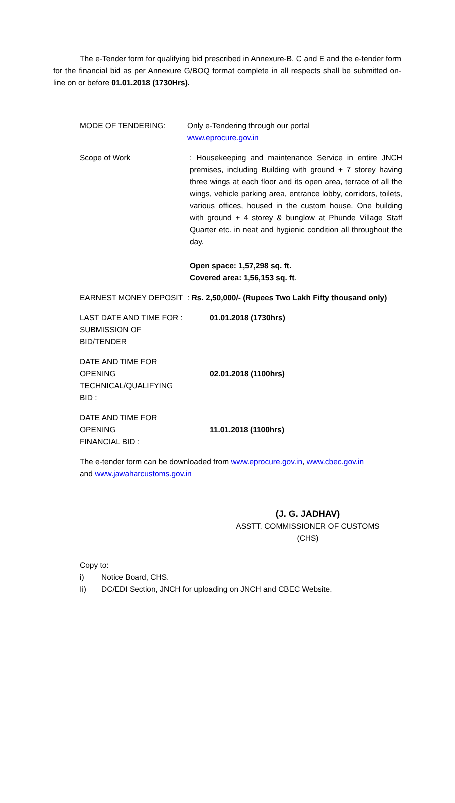The e-Tender form for qualifying bid prescribed in Annexure-B, C and E and the e-tender form for the financial bid as per Annexure G/BOQ format complete in all respects shall be submitted on-line on or before 01.01.2018 (1730Hrs).
MODE OF TENDERING: Only e-Tendering through our portal
www.eprocure.gov.in
Scope of Work : Housekeeping and maintenance Service in entire JNCH premises, including Building with ground + 7 storey having three wings at each floor and its open area, terrace of all the wings, vehicle parking area, entrance lobby, corridors, toilets, various offices, housed in the custom house. One building with ground + 4 storey & bunglow at Phunde Village Staff Quarter etc. in neat and hygienic condition all throughout the day.
Open space: 1,57,298 sq. ft.
Covered area: 1,56,153 sq. ft.
EARNEST MONEY DEPOSIT : Rs. 2,50,000/- (Rupees Two Lakh Fifty thousand only)
LAST DATE AND TIME FOR :
SUBMISSION OF BID/TENDER
01.01.2018 (1730hrs)
DATE AND TIME FOR OPENING
TECHNICAL/QUALIFYING BID :
02.01.2018 (1100hrs)
DATE AND TIME FOR OPENING
FINANCIAL BID :
11.01.2018 (1100hrs)
The e-tender form can be downloaded from www.eprocure.gov.in, www.cbec.gov.in
and www.jawaharcustoms.gov.in
(J. G. JADHAV)
ASSTT. COMMISSIONER OF CUSTOMS (CHS)
Copy to:
i) Notice Board, CHS.
Ii) DC/EDI Section, JNCH for uploading on JNCH and CBEC Website.